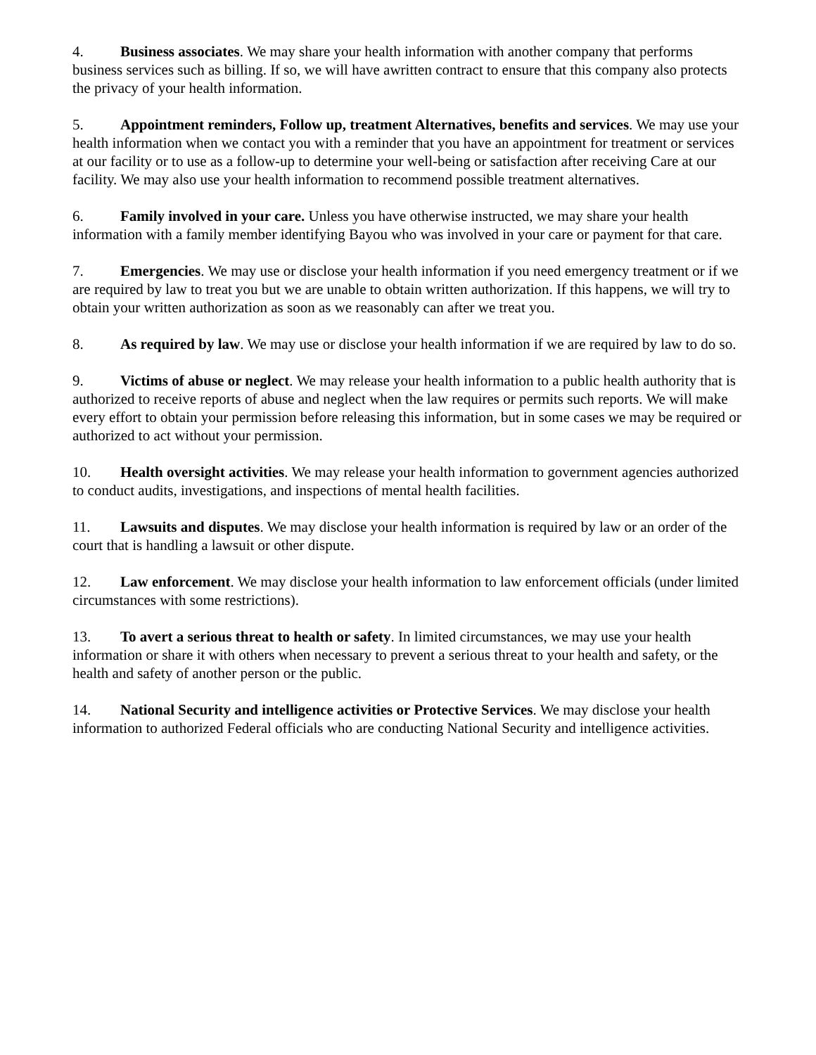4. Business associates. We may share your health information with another company that performs business services such as billing. If so, we will have awritten contract to ensure that this company also protects the privacy of your health information.
5. Appointment reminders, Follow up, treatment Alternatives, benefits and services. We may use your health information when we contact you with a reminder that you have an appointment for treatment or services at our facility or to use as a follow-up to determine your well-being or satisfaction after receiving Care at our facility. We may also use your health information to recommend possible treatment alternatives.
6. Family involved in your care. Unless you have otherwise instructed, we may share your health information with a family member identifying Bayou who was involved in your care or payment for that care.
7. Emergencies. We may use or disclose your health information if you need emergency treatment or if we are required by law to treat you but we are unable to obtain written authorization. If this happens, we will try to obtain your written authorization as soon as we reasonably can after we treat you.
8. As required by law. We may use or disclose your health information if we are required by law to do so.
9. Victims of abuse or neglect. We may release your health information to a public health authority that is authorized to receive reports of abuse and neglect when the law requires or permits such reports. We will make every effort to obtain your permission before releasing this information, but in some cases we may be required or authorized to act without your permission.
10. Health oversight activities. We may release your health information to government agencies authorized to conduct audits, investigations, and inspections of mental health facilities.
11. Lawsuits and disputes. We may disclose your health information is required by law or an order of the court that is handling a lawsuit or other dispute.
12. Law enforcement. We may disclose your health information to law enforcement officials (under limited circumstances with some restrictions).
13. To avert a serious threat to health or safety. In limited circumstances, we may use your health information or share it with others when necessary to prevent a serious threat to your health and safety, or the health and safety of another person or the public.
14. National Security and intelligence activities or Protective Services. We may disclose your health information to authorized Federal officials who are conducting National Security and intelligence activities.